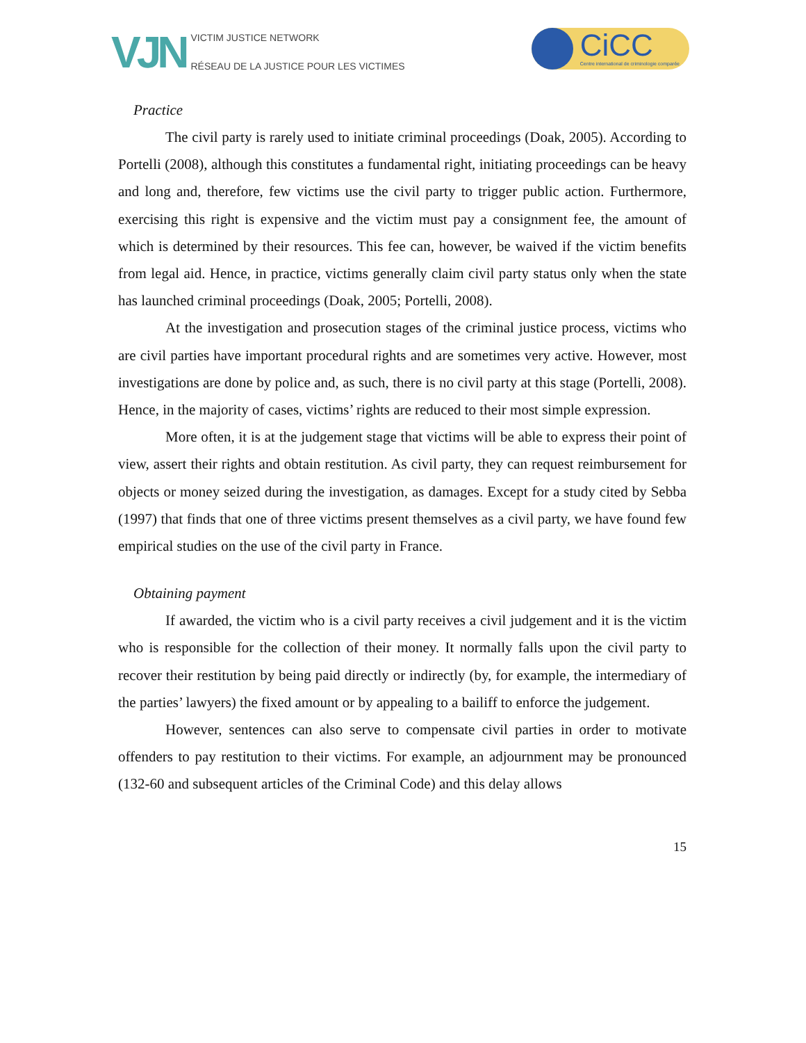VJN
VICTIM JUSTICE NETWORK
RÉSEAU DE LA JUSTICE POUR LES VICTIMES
CiCC
Centre international de criminologie comparée
Practice
The civil party is rarely used to initiate criminal proceedings (Doak, 2005). According to Portelli (2008), although this constitutes a fundamental right, initiating proceedings can be heavy and long and, therefore, few victims use the civil party to trigger public action. Furthermore, exercising this right is expensive and the victim must pay a consignment fee, the amount of which is determined by their resources. This fee can, however, be waived if the victim benefits from legal aid. Hence, in practice, victims generally claim civil party status only when the state has launched criminal proceedings (Doak, 2005; Portelli, 2008).
At the investigation and prosecution stages of the criminal justice process, victims who are civil parties have important procedural rights and are sometimes very active. However, most investigations are done by police and, as such, there is no civil party at this stage (Portelli, 2008). Hence, in the majority of cases, victims’ rights are reduced to their most simple expression.
More often, it is at the judgement stage that victims will be able to express their point of view, assert their rights and obtain restitution. As civil party, they can request reimbursement for objects or money seized during the investigation, as damages. Except for a study cited by Sebba (1997) that finds that one of three victims present themselves as a civil party, we have found few empirical studies on the use of the civil party in France.
Obtaining payment
If awarded, the victim who is a civil party receives a civil judgement and it is the victim who is responsible for the collection of their money. It normally falls upon the civil party to recover their restitution by being paid directly or indirectly (by, for example, the intermediary of the parties’ lawyers) the fixed amount or by appealing to a bailiff to enforce the judgement.
However, sentences can also serve to compensate civil parties in order to motivate offenders to pay restitution to their victims. For example, an adjournment may be pronounced (132-60 and subsequent articles of the Criminal Code) and this delay allows
15